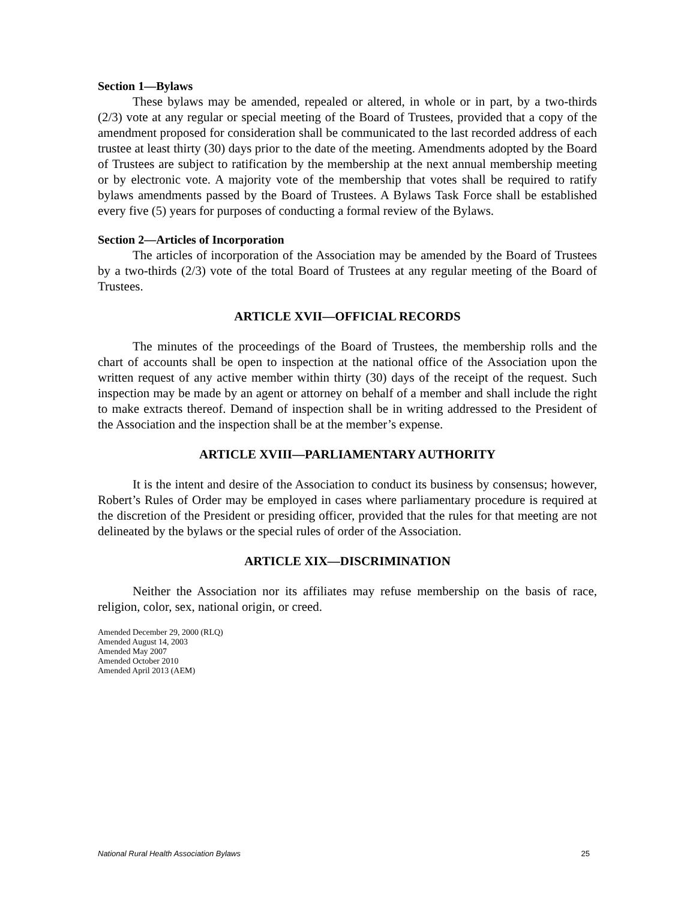Section 1—Bylaws
These bylaws may be amended, repealed or altered, in whole or in part, by a two-thirds (2/3) vote at any regular or special meeting of the Board of Trustees, provided that a copy of the amendment proposed for consideration shall be communicated to the last recorded address of each trustee at least thirty (30) days prior to the date of the meeting. Amendments adopted by the Board of Trustees are subject to ratification by the membership at the next annual membership meeting or by electronic vote. A majority vote of the membership that votes shall be required to ratify bylaws amendments passed by the Board of Trustees. A Bylaws Task Force shall be established every five (5) years for purposes of conducting a formal review of the Bylaws.
Section 2—Articles of Incorporation
The articles of incorporation of the Association may be amended by the Board of Trustees by a two-thirds (2/3) vote of the total Board of Trustees at any regular meeting of the Board of Trustees.
ARTICLE XVII—OFFICIAL RECORDS
The minutes of the proceedings of the Board of Trustees, the membership rolls and the chart of accounts shall be open to inspection at the national office of the Association upon the written request of any active member within thirty (30) days of the receipt of the request. Such inspection may be made by an agent or attorney on behalf of a member and shall include the right to make extracts thereof. Demand of inspection shall be in writing addressed to the President of the Association and the inspection shall be at the member’s expense.
ARTICLE XVIII—PARLIAMENTARY AUTHORITY
It is the intent and desire of the Association to conduct its business by consensus; however, Robert’s Rules of Order may be employed in cases where parliamentary procedure is required at the discretion of the President or presiding officer, provided that the rules for that meeting are not delineated by the bylaws or the special rules of order of the Association.
ARTICLE XIX—DISCRIMINATION
Neither the Association nor its affiliates may refuse membership on the basis of race, religion, color, sex, national origin, or creed.
Amended December 29, 2000 (RLQ)
Amended August 14, 2003
Amended May 2007
Amended October 2010
Amended April 2013 (AEM)
National Rural Health Association Bylaws 25